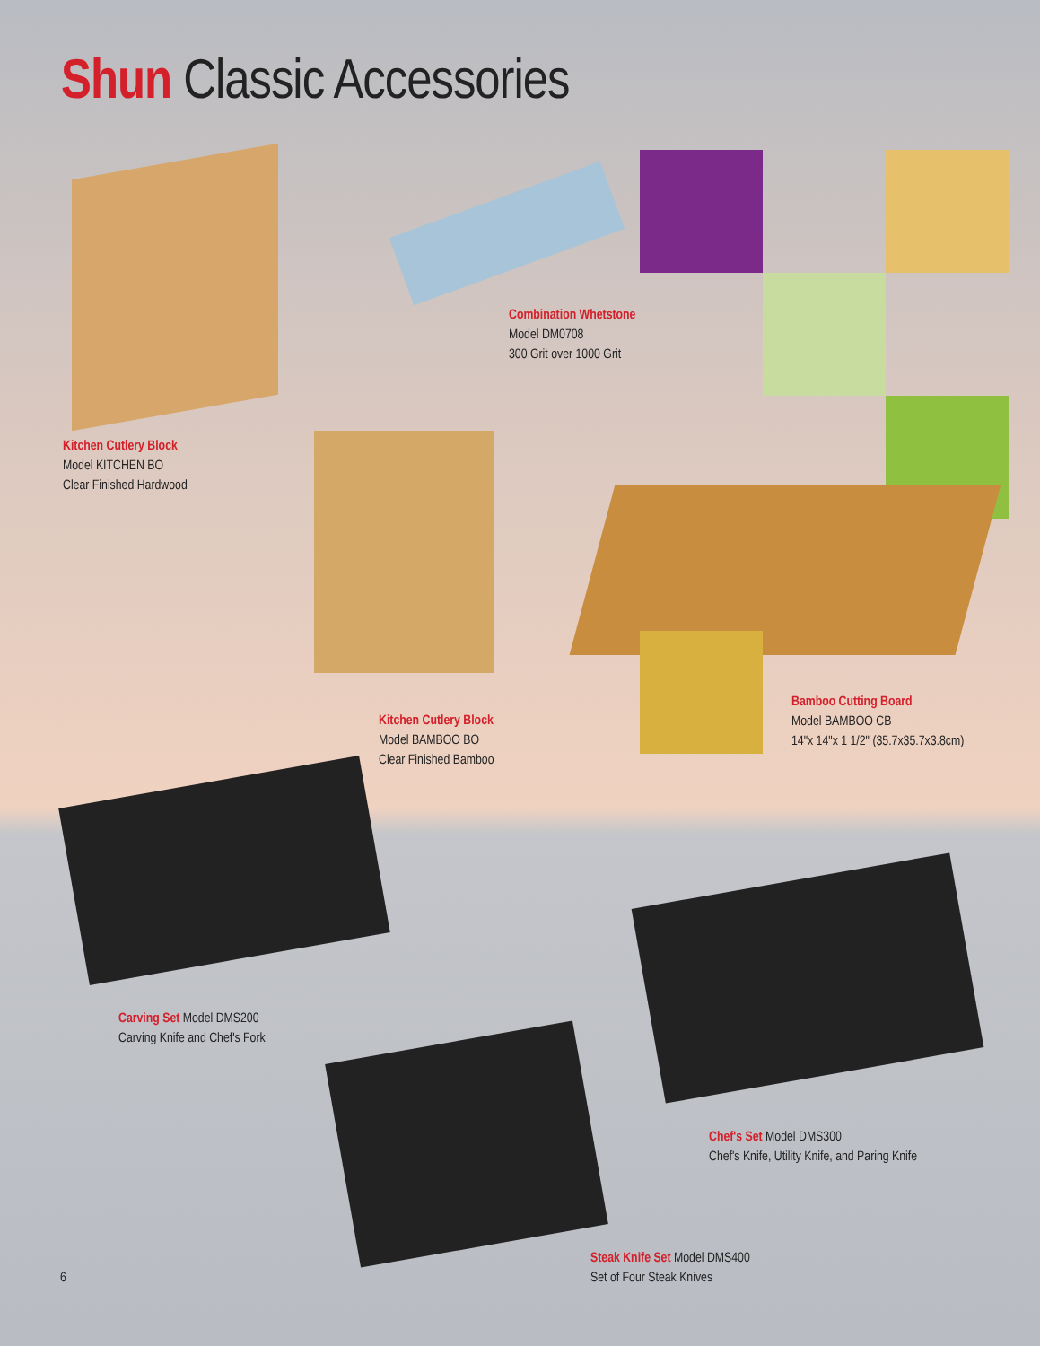Shun Classic Accessories
Combination Whetstone
Model DM0708
300 Grit over 1000 Grit
Kitchen Cutlery Block
Model KITCHEN BO
Clear Finished Hardwood
Bamboo Cutting Board
Model BAMBOO CB
14"x 14"x 1 1/2" (35.7x35.7x3.8cm)
Kitchen Cutlery Block
Model BAMBOO BO
Clear Finished Bamboo
Carving Set Model DMS200
Carving Knife and Chef's Fork
Chef's Set Model DMS300
Chef's Knife, Utility Knife, and Paring Knife
Steak Knife Set Model DMS400
Set of Four Steak Knives
6